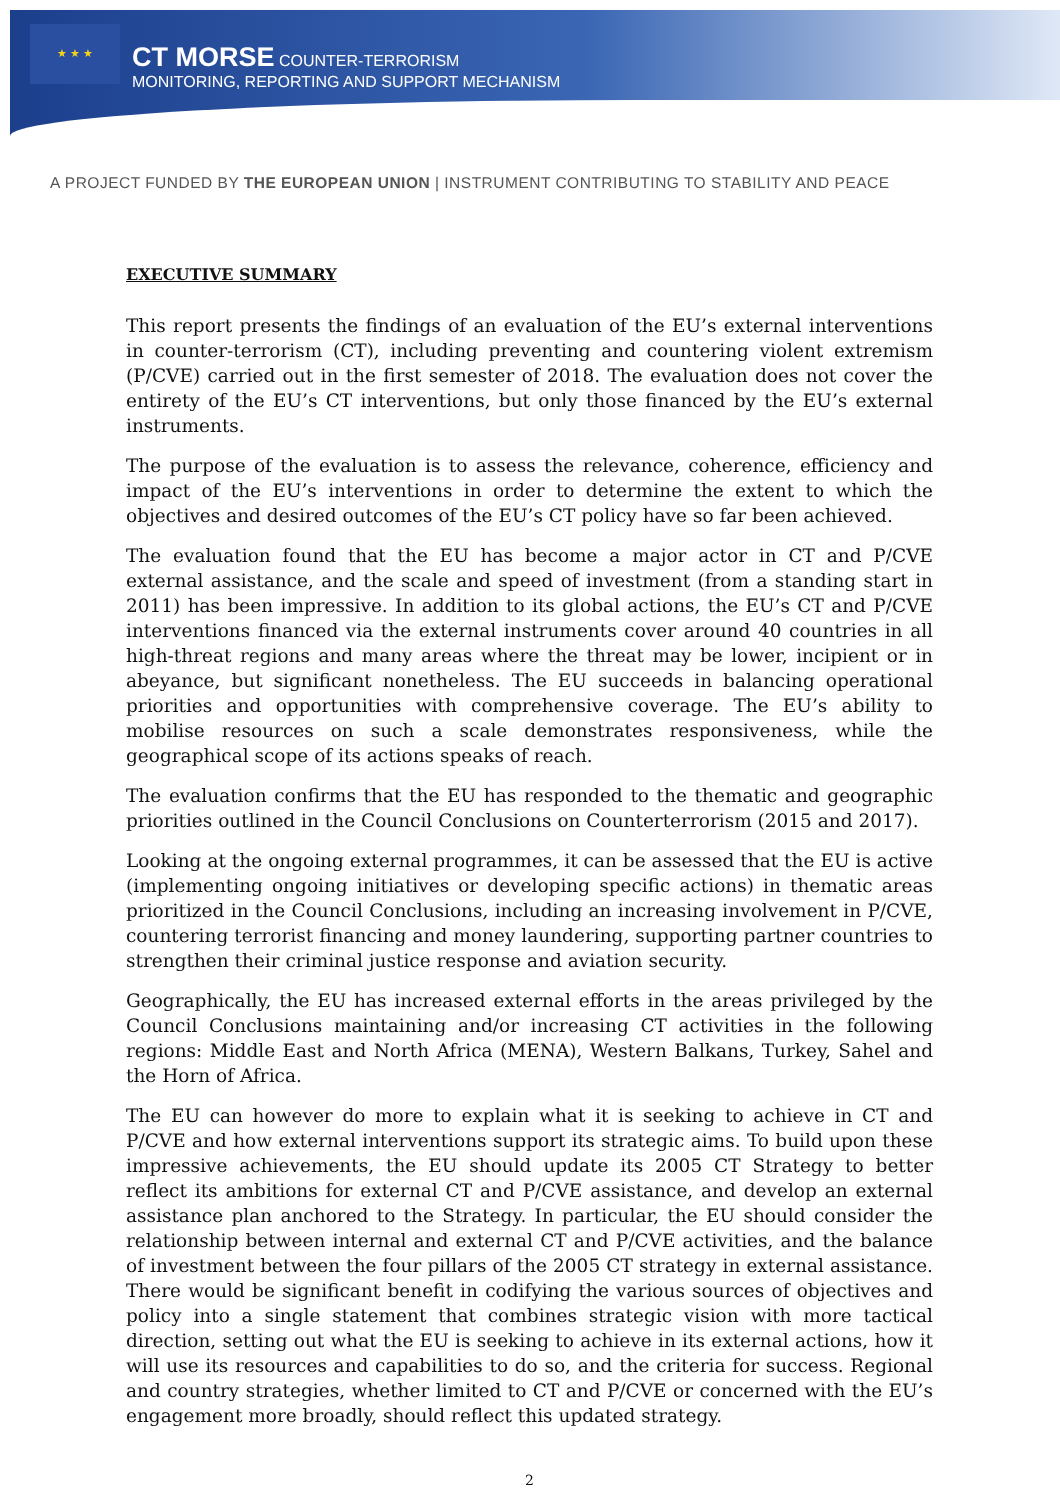★ ★ ★
CT MORSE COUNTER-TERRORISM
MONITORING, REPORTING AND SUPPORT MECHANISM
A PROJECT FUNDED BY THE EUROPEAN UNION | INSTRUMENT CONTRIBUTING TO STABILITY AND PEACE
EXECUTIVE SUMMARY
This report presents the findings of an evaluation of the EU’s external interventions in counter-terrorism (CT), including preventing and countering violent extremism (P/CVE) carried out in the first semester of 2018. The evaluation does not cover the entirety of the EU’s CT interventions, but only those financed by the EU’s external instruments.
The purpose of the evaluation is to assess the relevance, coherence, efficiency and impact of the EU’s interventions in order to determine the extent to which the objectives and desired outcomes of the EU’s CT policy have so far been achieved.
The evaluation found that the EU has become a major actor in CT and P/CVE external assistance, and the scale and speed of investment (from a standing start in 2011) has been impressive. In addition to its global actions, the EU’s CT and P/CVE interventions financed via the external instruments cover around 40 countries in all high-threat regions and many areas where the threat may be lower, incipient or in abeyance, but significant nonetheless. The EU succeeds in balancing operational priorities and opportunities with comprehensive coverage. The EU’s ability to mobilise resources on such a scale demonstrates responsiveness, while the geographical scope of its actions speaks of reach.
The evaluation confirms that the EU has responded to the thematic and geographic priorities outlined in the Council Conclusions on Counterterrorism (2015 and 2017).
Looking at the ongoing external programmes, it can be assessed that the EU is active (implementing ongoing initiatives or developing specific actions) in thematic areas prioritized in the Council Conclusions, including an increasing involvement in P/CVE, countering terrorist financing and money laundering, supporting partner countries to strengthen their criminal justice response and aviation security.
Geographically, the EU has increased external efforts in the areas privileged by the Council Conclusions maintaining and/or increasing CT activities in the following regions: Middle East and North Africa (MENA), Western Balkans, Turkey, Sahel and the Horn of Africa.
The EU can however do more to explain what it is seeking to achieve in CT and P/CVE and how external interventions support its strategic aims. To build upon these impressive achievements, the EU should update its 2005 CT Strategy to better reflect its ambitions for external CT and P/CVE assistance, and develop an external assistance plan anchored to the Strategy. In particular, the EU should consider the relationship between internal and external CT and P/CVE activities, and the balance of investment between the four pillars of the 2005 CT strategy in external assistance. There would be significant benefit in codifying the various sources of objectives and policy into a single statement that combines strategic vision with more tactical direction, setting out what the EU is seeking to achieve in its external actions, how it will use its resources and capabilities to do so, and the criteria for success. Regional and country strategies, whether limited to CT and P/CVE or concerned with the EU’s engagement more broadly, should reflect this updated strategy.
2